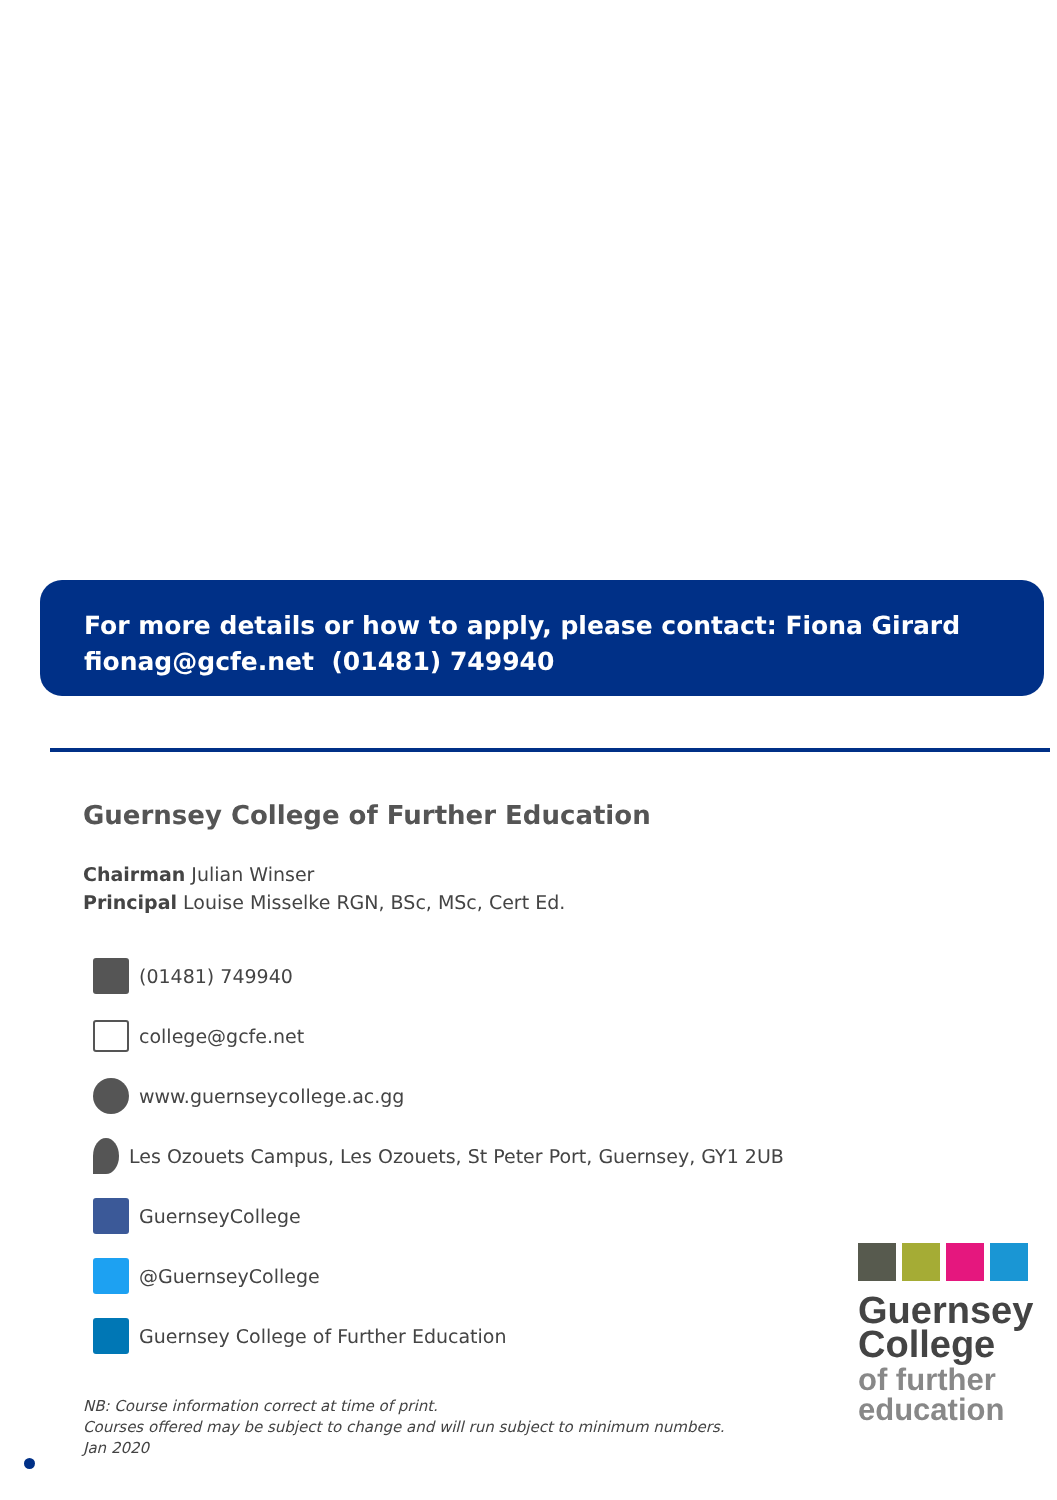For more details or how to apply, please contact: Fiona Girard
fionag@gcfe.net (01481) 749940
Guernsey College of Further Education
Chairman Julian Winser
Principal Louise Misselke RGN, BSc, MSc, Cert Ed.
(01481) 749940
college@gcfe.net
www.guernseycollege.ac.gg
Les Ozouets Campus, Les Ozouets, St Peter Port, Guernsey, GY1 2UB
GuernseyCollege
@GuernseyCollege
Guernsey College of Further Education
NB: Course information correct at time of print.
Courses offered may be subject to change and will run subject to minimum numbers.
Jan 2020
Guernsey
College
of further
education